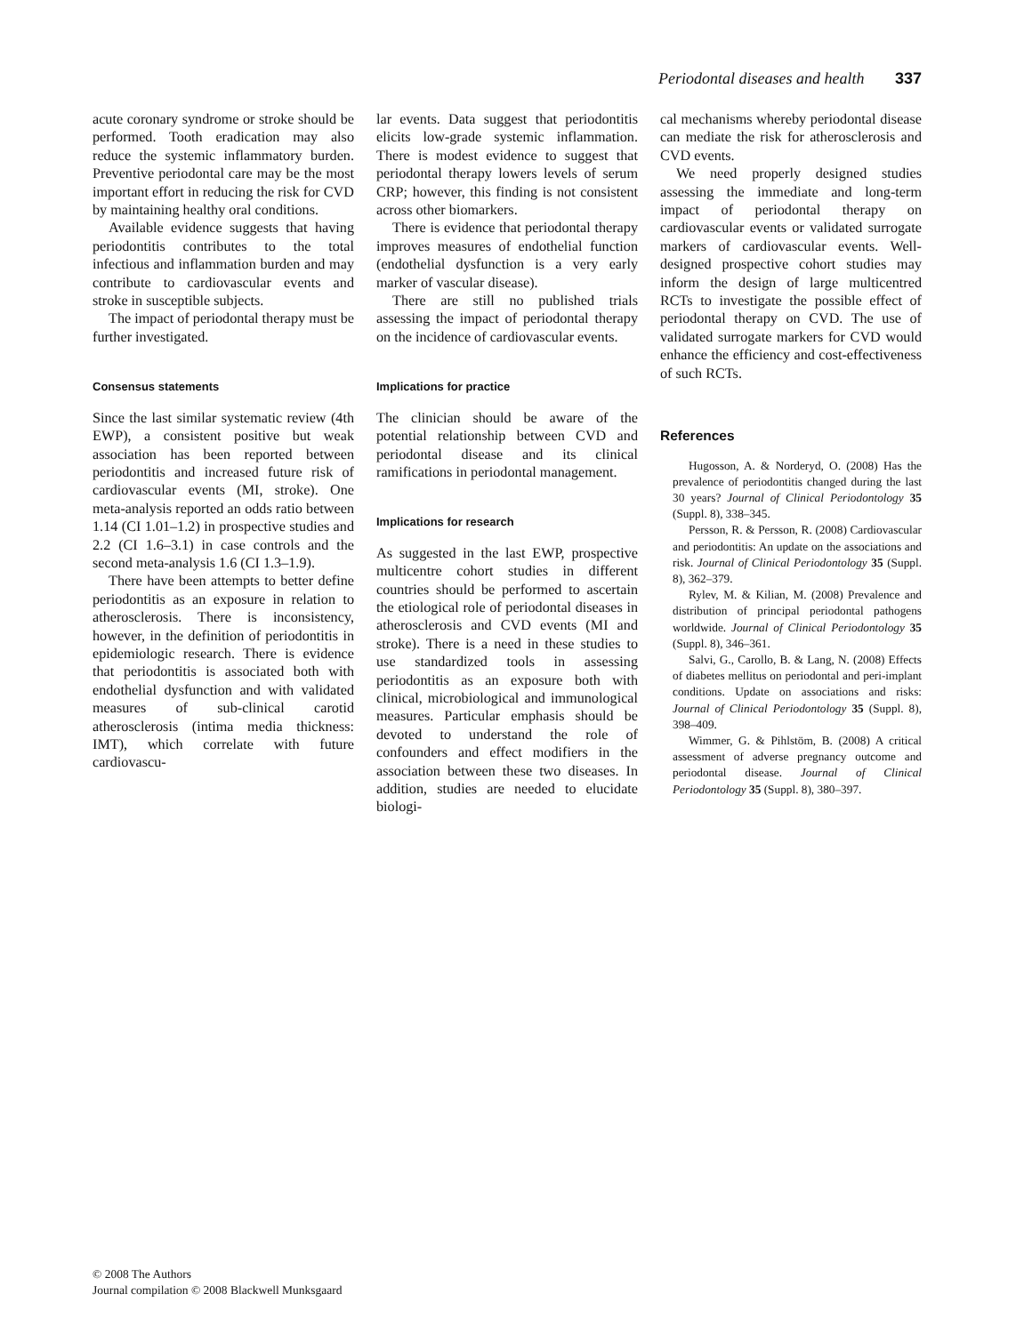Periodontal diseases and health 337
acute coronary syndrome or stroke should be performed. Tooth eradication may also reduce the systemic inflammatory burden. Preventive periodontal care may be the most important effort in reducing the risk for CVD by maintaining healthy oral conditions.
Available evidence suggests that having periodontitis contributes to the total infectious and inflammation burden and may contribute to cardiovascular events and stroke in susceptible subjects.
The impact of periodontal therapy must be further investigated.
Consensus statements
Since the last similar systematic review (4th EWP), a consistent positive but weak association has been reported between periodontitis and increased future risk of cardiovascular events (MI, stroke). One meta-analysis reported an odds ratio between 1.14 (CI 1.01–1.2) in prospective studies and 2.2 (CI 1.6–3.1) in case controls and the second meta-analysis 1.6 (CI 1.3–1.9).
There have been attempts to better define periodontitis as an exposure in relation to atherosclerosis. There is inconsistency, however, in the definition of periodontitis in epidemiologic research. There is evidence that periodontitis is associated both with endothelial dysfunction and with validated measures of sub-clinical carotid atherosclerosis (intima media thickness: IMT), which correlate with future cardiovascu-
lar events. Data suggest that periodontitis elicits low-grade systemic inflammation. There is modest evidence to suggest that periodontal therapy lowers levels of serum CRP; however, this finding is not consistent across other biomarkers.
There is evidence that periodontal therapy improves measures of endothelial function (endothelial dysfunction is a very early marker of vascular disease).
There are still no published trials assessing the impact of periodontal therapy on the incidence of cardiovascular events.
Implications for practice
The clinician should be aware of the potential relationship between CVD and periodontal disease and its clinical ramifications in periodontal management.
Implications for research
As suggested in the last EWP, prospective multicentre cohort studies in different countries should be performed to ascertain the etiological role of periodontal diseases in atherosclerosis and CVD events (MI and stroke). There is a need in these studies to use standardized tools in assessing periodontitis as an exposure both with clinical, microbiological and immunological measures. Particular emphasis should be devoted to understand the role of confounders and effect modifiers in the association between these two diseases. In addition, studies are needed to elucidate biologi-
cal mechanisms whereby periodontal disease can mediate the risk for atherosclerosis and CVD events.
We need properly designed studies assessing the immediate and long-term impact of periodontal therapy on cardiovascular events or validated surrogate markers of cardiovascular events. Well-designed prospective cohort studies may inform the design of large multicentred RCTs to investigate the possible effect of periodontal therapy on CVD. The use of validated surrogate markers for CVD would enhance the efficiency and cost-effectiveness of such RCTs.
References
Hugosson, A. & Norderyd, O. (2008) Has the prevalence of periodontitis changed during the last 30 years? Journal of Clinical Periodontology 35 (Suppl. 8), 338–345.
Persson, R. & Persson, R. (2008) Cardiovascular and periodontitis: An update on the associations and risk. Journal of Clinical Periodontology 35 (Suppl. 8), 362–379.
Rylev, M. & Kilian, M. (2008) Prevalence and distribution of principal periodontal pathogens worldwide. Journal of Clinical Periodontology 35 (Suppl. 8), 346–361.
Salvi, G., Carollo, B. & Lang, N. (2008) Effects of diabetes mellitus on periodontal and peri-implant conditions. Update on associations and risks: Journal of Clinical Periodontology 35 (Suppl. 8), 398–409.
Wimmer, G. & Pihlstöm, B. (2008) A critical assessment of adverse pregnancy outcome and periodontal disease. Journal of Clinical Periodontology 35 (Suppl. 8), 380–397.
© 2008 The Authors
Journal compilation © 2008 Blackwell Munksgaard